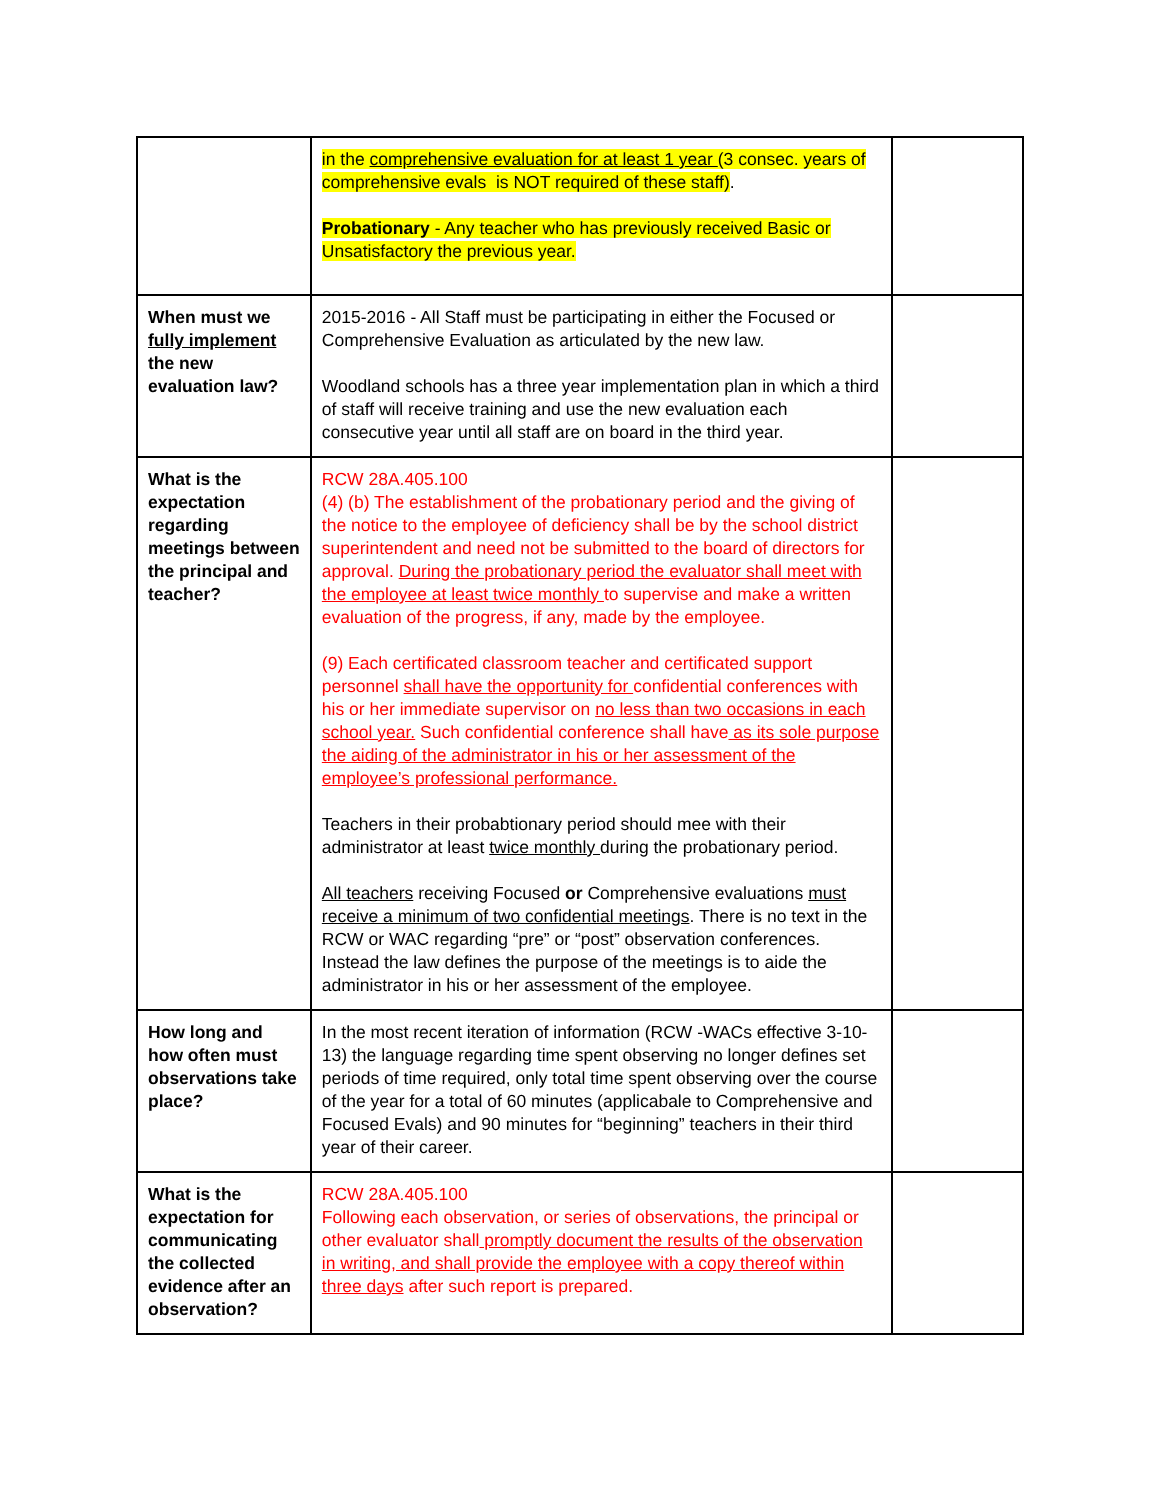| | in the comprehensive evaluation for at least 1 year (3 consec. years of comprehensive evals is NOT required of these staff) . Probationary - Any teacher who has previously received Basic or Unsatisfactory the previous year. | |
| When must we fully implement the new evaluation law? | 2015-2016 - All Staff must be participating in either the Focused or Comprehensive Evaluation as articulated by the new law. Woodland schools has a three year implementation plan in which a third of staff will receive training and use the new evaluation each consecutive year until all staff are on board in the third year. | |
| What is the expectation regarding meetings between the principal and teacher? | RCW 28A.405.100 (4) (b) The establishment of the probationary period and the giving of the notice to the employee of deficiency shall be by the school district superintendent and need not be submitted to the board of directors for approval. During the probationary period the evaluator shall meet with the employee at least twice monthly to supervise and make a written evaluation of the progress, if any, made by the employee. (9) Each certificated classroom teacher and certificated support personnel shall have the opportunity for confidential conferences with his or her immediate supervisor on no less than two occasions in each school year. Such confidential conference shall have as its sole purpose the aiding of the administrator in his or her assessment of the employee’s professional performance. Teachers in their probabtionary period should mee with their administrator at least twice monthly during the probationary period. All teachers receiving Focused or Comprehensive evaluations must receive a minimum of two confidential meetings . There is no text in the RCW or WAC regarding “pre” or “post” observation conferences. Instead the law defines the purpose of the meetings is to aide the administrator in his or her assessment of the employee. | |
| How long and how often must observations take place? | In the most recent iteration of information (RCW -WACs effective 3-10-13) the language regarding time spent observing no longer defines set periods of time required, only total time spent observing over the course of the year for a total of 60 minutes (applicabale to Comprehensive and Focused Evals) and 90 minutes for “beginning” teachers in their third year of their career. | |
| What is the expectation for communicating the collected evidence after an observation? | RCW 28A.405.100 Following each observation, or series of observations, the principal or other evaluator shall promptly document the results of the observation in writing, and shall provide the employee with a copy thereof within three days after such report is prepared. | |